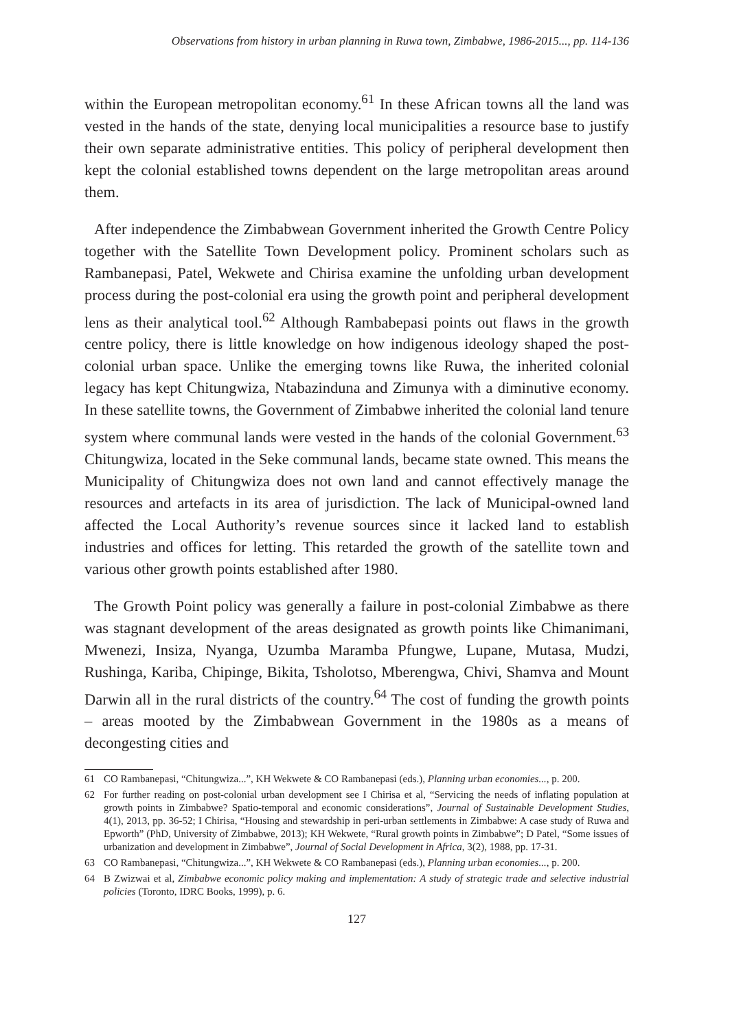Observations from history in urban planning in Ruwa town, Zimbabwe, 1986-2015..., pp. 114-136
within the European metropolitan economy.<sup>61</sup> In these African towns all the land was vested in the hands of the state, denying local municipalities a resource base to justify their own separate administrative entities. This policy of peripheral development then kept the colonial established towns dependent on the large metropolitan areas around them.
After independence the Zimbabwean Government inherited the Growth Centre Policy together with the Satellite Town Development policy. Prominent scholars such as Rambanepasi, Patel, Wekwete and Chirisa examine the unfolding urban development process during the post-colonial era using the growth point and peripheral development lens as their analytical tool.<sup>62</sup> Although Rambabepasi points out flaws in the growth centre policy, there is little knowledge on how indigenous ideology shaped the post-colonial urban space. Unlike the emerging towns like Ruwa, the inherited colonial legacy has kept Chitungwiza, Ntabazinduna and Zimunya with a diminutive economy. In these satellite towns, the Government of Zimbabwe inherited the colonial land tenure system where communal lands were vested in the hands of the colonial Government.<sup>63</sup> Chitungwiza, located in the Seke communal lands, became state owned. This means the Municipality of Chitungwiza does not own land and cannot effectively manage the resources and artefacts in its area of jurisdiction. The lack of Municipal-owned land affected the Local Authority’s revenue sources since it lacked land to establish industries and offices for letting. This retarded the growth of the satellite town and various other growth points established after 1980.
The Growth Point policy was generally a failure in post-colonial Zimbabwe as there was stagnant development of the areas designated as growth points like Chimanimani, Mwenezi, Insiza, Nyanga, Uzumba Maramba Pfungwe, Lupane, Mutasa, Mudzi, Rushinga, Kariba, Chipinge, Bikita, Tsholotso, Mberengwa, Chivi, Shamva and Mount Darwin all in the rural districts of the country.<sup>64</sup> The cost of funding the growth points – areas mooted by the Zimbabwean Government in the 1980s as a means of decongesting cities and
61 CO Rambanepasi, “Chitungwiza...”, KH Wekwete & CO Rambanepasi (eds.), Planning urban economies..., p. 200.
62 For further reading on post-colonial urban development see I Chirisa et al, “Servicing the needs of inflating population at growth points in Zimbabwe? Spatio-temporal and economic considerations”, Journal of Sustainable Development Studies, 4(1), 2013, pp. 36-52; I Chirisa, “Housing and stewardship in peri-urban settlements in Zimbabwe: A case study of Ruwa and Epworth” (PhD, University of Zimbabwe, 2013); KH Wekwete, “Rural growth points in Zimbabwe”; D Patel, “Some issues of urbanization and development in Zimbabwe”, Journal of Social Development in Africa, 3(2), 1988, pp. 17-31.
63 CO Rambanepasi, “Chitungwiza...”, KH Wekwete & CO Rambanepasi (eds.), Planning urban economies..., p. 200.
64 B Zwizwai et al, Zimbabwe economic policy making and implementation: A study of strategic trade and selective industrial policies (Toronto, IDRC Books, 1999), p. 6.
127